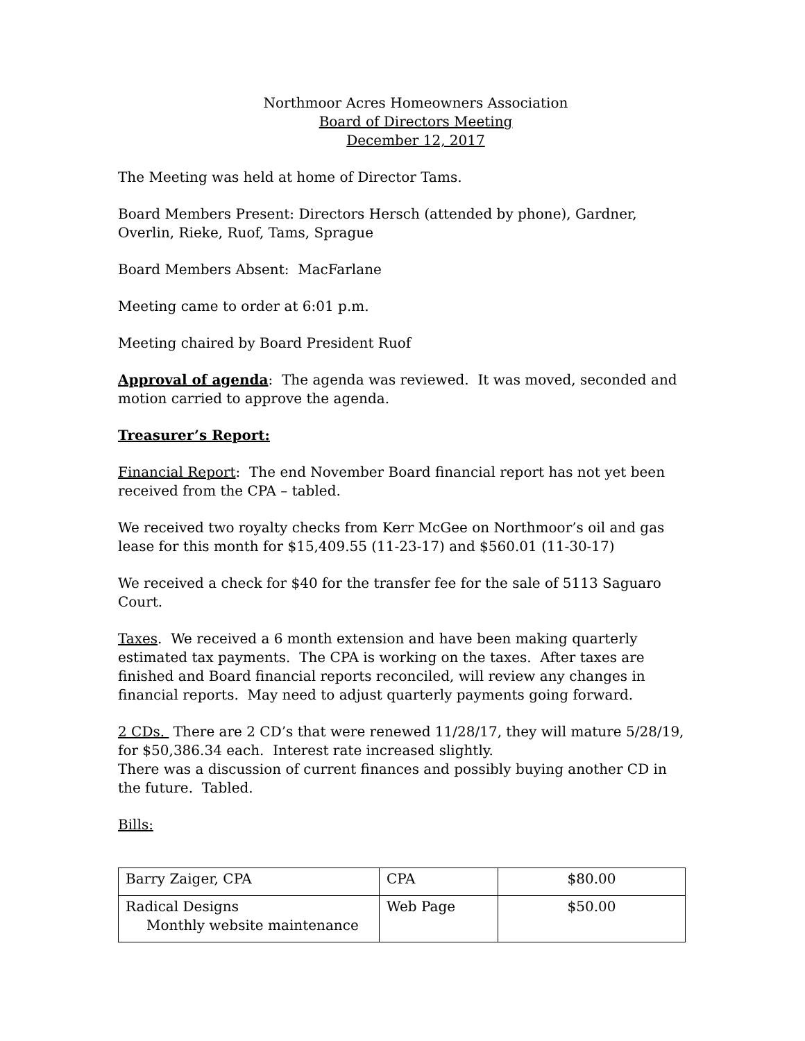Northmoor Acres Homeowners Association
Board of Directors Meeting
December 12, 2017
The Meeting was held at home of Director Tams.
Board Members Present: Directors Hersch (attended by phone), Gardner, Overlin, Rieke, Ruof, Tams, Sprague
Board Members Absent: MacFarlane
Meeting came to order at 6:01 p.m.
Meeting chaired by Board President Ruof
Approval of agenda: The agenda was reviewed. It was moved, seconded and motion carried to approve the agenda.
Treasurer’s Report:
Financial Report: The end November Board financial report has not yet been received from the CPA – tabled.
We received two royalty checks from Kerr McGee on Northmoor’s oil and gas lease for this month for $15,409.55 (11-23-17) and $560.01 (11-30-17)
We received a check for $40 for the transfer fee for the sale of 5113 Saguaro Court.
Taxes. We received a 6 month extension and have been making quarterly estimated tax payments. The CPA is working on the taxes. After taxes are finished and Board financial reports reconciled, will review any changes in financial reports. May need to adjust quarterly payments going forward.
2 CDs. There are 2 CD’s that were renewed 11/28/17, they will mature 5/28/19, for $50,386.34 each. Interest rate increased slightly.
There was a discussion of current finances and possibly buying another CD in the future. Tabled.
Bills:
| Barry Zaiger, CPA | CPA | $80.00 |
| Radical Designs Monthly website maintenance | Web Page | $50.00 |